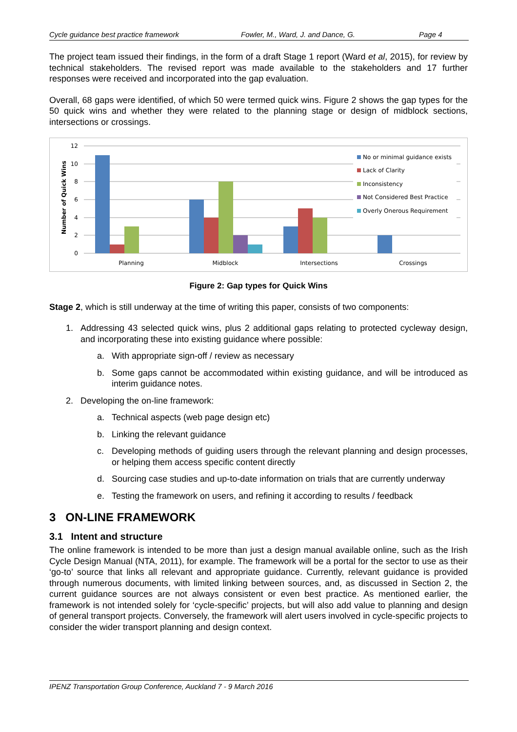Cycle guidance best practice framework Fowler, M., Ward, J. and Dance, G. Page 4
The project team issued their findings, in the form of a draft Stage 1 report (Ward et al, 2015), for review by technical stakeholders. The revised report was made available to the stakeholders and 17 further responses were received and incorporated into the gap evaluation.
Overall, 68 gaps were identified, of which 50 were termed quick wins. Figure 2 shows the gap types for the 50 quick wins and whether they were related to the planning stage or design of midblock sections, intersections or crossings.
0
2
4
6
8
10
12
Number of Quick Wins
Planning
Midblock
Intersections
Crossings
No or minimal guidance exists
Lack of Clarity
Inconsistency
Not Considered Best Practice
Overly Onerous Requirement
Figure 2: Gap types for Quick Wins
Stage 2, which is still underway at the time of writing this paper, consists of two components:
1. Addressing 43 selected quick wins, plus 2 additional gaps relating to protected cycleway design, and incorporating these into existing guidance where possible:
a. With appropriate sign-off / review as necessary
b. Some gaps cannot be accommodated within existing guidance, and will be introduced as interim guidance notes.
2. Developing the on-line framework:
a. Technical aspects (web page design etc)
b. Linking the relevant guidance
c. Developing methods of guiding users through the relevant planning and design processes, or helping them access specific content directly
d. Sourcing case studies and up-to-date information on trials that are currently underway
e. Testing the framework on users, and refining it according to results / feedback
3 ON-LINE FRAMEWORK
3.1 Intent and structure
The online framework is intended to be more than just a design manual available online, such as the Irish Cycle Design Manual (NTA, 2011), for example. The framework will be a portal for the sector to use as their ‘go-to’ source that links all relevant and appropriate guidance. Currently, relevant guidance is provided through numerous documents, with limited linking between sources, and, as discussed in Section 2, the current guidance sources are not always consistent or even best practice. As mentioned earlier, the framework is not intended solely for ‘cycle-specific’ projects, but will also add value to planning and design of general transport projects. Conversely, the framework will alert users involved in cycle-specific projects to consider the wider transport planning and design context.
IPENZ Transportation Group Conference, Auckland 7 - 9 March 2016